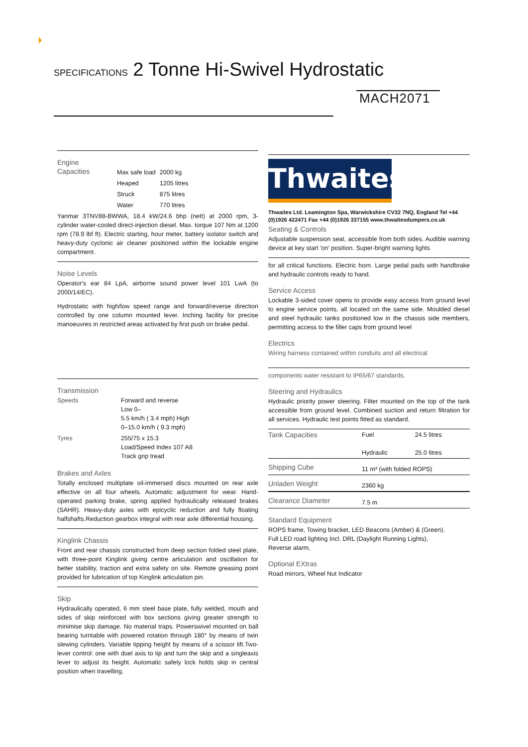SPECIFICATIONS 2 Tonne Hi-Swivel Hydrostatic
MACH2071
Engine
Capacities
| Max safe load | 2000 kg |
| Heaped | 1205 litres |
| Struck | 875 litres |
| Water | 770 litres |
Yanmar 3TNV88-BWWA, 18.4 kW/24.6 bhp (nett) at 2000 rpm, 3-cylinder water-cooled direct-injection diesel. Max. torque 107 Nm at 1200 rpm (78.9 lbf ft). Electric starting, hour meter, battery isolator switch and heavy-duty cyclonic air cleaner positioned within the lockable engine compartment.
Noise Levels
Operator's ear 84 LpA, airborne sound power level 101 LwA (to 2000/14/EC).
Hydrostatic with high/low speed range and forward/reverse direction controlled by one column mounted lever. Inching facility for precise manoeuvres in restricted areas activated by first push on brake pedal.
Transmission
| Speeds | Forward and reverse Low 0– 5.5 km/h ( 3.4 mph) High 0–15.0 km/h ( 9.3 mph) |
| Tyres | 255/75 x 15.3 Load/Speed Index 107 A8 Track grip tread |
Brakes and Axles
Totally enclosed multiplate oil-immersed discs mounted on rear axle effective on all four wheels. Automatic adjustment for wear. Hand-operated parking brake, spring applied hydraulically released brakes (SAHR). Heavy-duty axles with epicyclic reduction and fully floating halfshafts.Reduction gearbox integral with rear axle differential housing.
Kinglink Chassis
Front and rear chassis constructed from deep section folded steel plate, with three-point Kinglink giving centre articulation and oscillation for better stability, traction and extra safety on site. Remote greasing point provided for lubrication of top Kinglink articulation pin.
Skip
Hydraulically operated, 6 mm steel base plate, fully welded, mouth and sides of skip reinforced with box sections giving greater strength to minimise skip damage. No material traps. Powerswivel mounted on ball bearing turntable with powered rotation through 180° by means of twin slewing cylinders. Variable tipping height by means of a scissor lift.Two-lever control: one with duel axis to tip and turn the skip and a singleaxis lever to adjust its height. Automatic safety lock holds skip in central position when travelling.
Thwaites
Thwaites Ltd. Leamington Spa, Warwickshire CV32 7NQ, England Tel +44 (0)1926 422471 Fax +44 (0)1926 337155 www.thwaitesdumpers.co.uk
Seating & Controls
Adjustable suspension seat, accessible from both sides. Audible warning device at key start 'on' position. Super-bright warning lights
for all critical functions. Electric horn. Large pedal pads with handbrake and hydraulic controls ready to hand.
Service Access
Lockable 3-sided cover opens to provide easy access from ground level to engine service points, all located on the same side. Moulded diesel and steel hydraulic tanks positioned low in the chassis side members, permitting access to the filler caps from ground level
Electrics
Wiring harness contained within conduits and all electrical
components water resistant to IP65/67 standards.
Steering and Hydraulics
Hydraulic priority power steering. Filter mounted on the top of the tank accessible from ground level. Combined suction and return filtration for all services. Hydraulic test points fitted as standard.
| Tank Capacities | Fuel Hydraulic | 24.5 litres 25.0 litres |
| Shipping Cube | 11 m³ (with folded ROPS) | |
| Unladen Weight | 2360 kg | |
| Clearance Diameter | 7.5 m | |
Standard Equipment
ROPS frame, Towing bracket, LED Beacons (Amber) & (Green).
Full LED road lighting Incl. DRL (Daylight Running Lights),
Reverse alarm,
Optional EXtras
Road mirrors, Wheel Nut Indicator